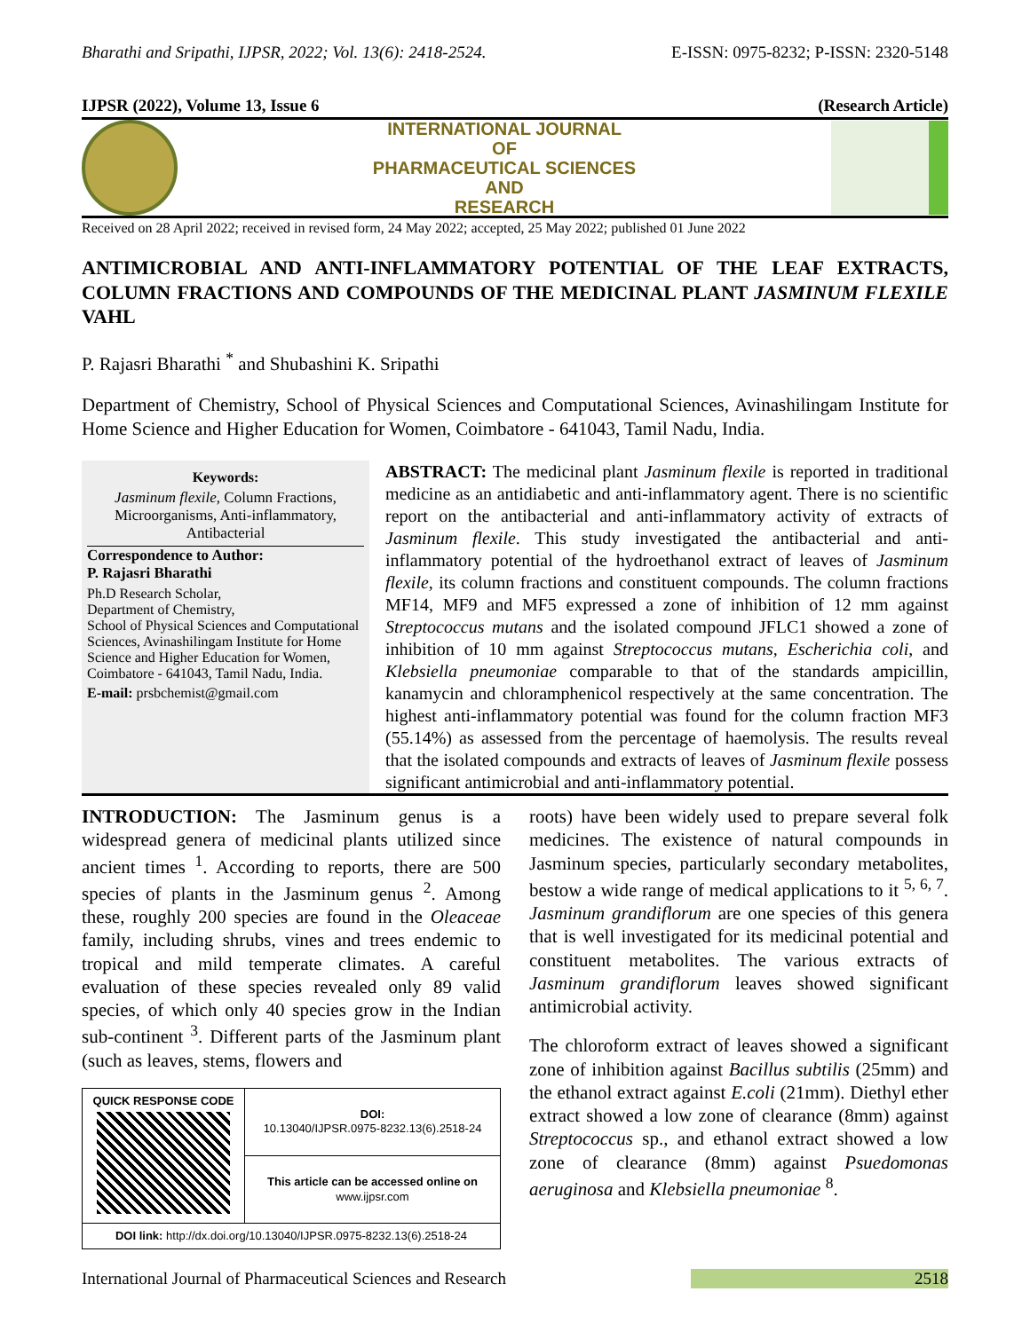Bharathi and Sripathi, IJPSR, 2022; Vol. 13(6): 2418-2524. E-ISSN: 0975-8232; P-ISSN: 2320-5148
IJPSR (2022), Volume 13, Issue 6 (Research Article)
INTERNATIONAL JOURNAL
OF
PHARMACEUTICAL SCIENCES
AND
RESEARCH
Received on 28 April 2022; received in revised form, 24 May 2022; accepted, 25 May 2022; published 01 June 2022
ANTIMICROBIAL AND ANTI-INFLAMMATORY POTENTIAL OF THE LEAF EXTRACTS, COLUMN FRACTIONS AND COMPOUNDS OF THE MEDICINAL PLANT JASMINUM FLEXILE VAHL
P. Rajasri Bharathi <sup>*</sup> and Shubashini K. Sripathi
Department of Chemistry, School of Physical Sciences and Computational Sciences, Avinashilingam Institute for Home Science and Higher Education for Women, Coimbatore - 641043, Tamil Nadu, India.
Keywords:
Jasminum flexile, Column Fractions, Microorganisms, Anti-inflammatory, Antibacterial
Correspondence to Author:
P. Rajasri Bharathi
Ph.D Research Scholar,
Department of Chemistry,
School of Physical Sciences and Computational Sciences, Avinashilingam Institute for Home Science and Higher Education for Women, Coimbatore - 641043, Tamil Nadu, India.
E-mail: prsbchemist@gmail.com
ABSTRACT: The medicinal plant Jasminum flexile is reported in traditional medicine as an antidiabetic and anti-inflammatory agent. There is no scientific report on the antibacterial and anti-inflammatory activity of extracts of Jasminum flexile. This study investigated the antibacterial and anti-inflammatory potential of the hydroethanol extract of leaves of Jasminum flexile, its column fractions and constituent compounds. The column fractions MF14, MF9 and MF5 expressed a zone of inhibition of 12 mm against Streptococcus mutans and the isolated compound JFLC1 showed a zone of inhibition of 10 mm against Streptococcus mutans, Escherichia coli, and Klebsiella pneumoniae comparable to that of the standards ampicillin, kanamycin and chloramphenicol respectively at the same concentration. The highest anti-inflammatory potential was found for the column fraction MF3 (55.14%) as assessed from the percentage of haemolysis. The results reveal that the isolated compounds and extracts of leaves of Jasminum flexile possess significant antimicrobial and anti-inflammatory potential.
INTRODUCTION: The Jasminum genus is a widespread genera of medicinal plants utilized since ancient times <sup>1</sup>. According to reports, there are 500 species of plants in the Jasminum genus <sup>2</sup>. Among these, roughly 200 species are found in the Oleaceae family, including shrubs, vines and trees endemic to tropical and mild temperate climates. A careful evaluation of these species revealed only 89 valid species, of which only 40 species grow in the Indian sub-continent <sup>3</sup>. Different parts of the Jasminum plant (such as leaves, stems, flowers and
| QUICK RESPONSE CODE | DOI: 10.13040/IJPSR.0975-8232.13(6).2518-24 |
| | This article can be accessed online on www.ijpsr.com |
| DOI link: http://dx.doi.org/10.13040/IJPSR.0975-8232.13(6).2518-24 | |
roots) have been widely used to prepare several folk medicines. The existence of natural compounds in Jasminum species, particularly secondary metabolites, bestow a wide range of medical applications to it <sup>5, 6, 7</sup>. Jasminum grandiflorum are one species of this genera that is well investigated for its medicinal potential and constituent metabolites. The various extracts of Jasminum grandiflorum leaves showed significant antimicrobial activity.
The chloroform extract of leaves showed a significant zone of inhibition against Bacillus subtilis (25mm) and the ethanol extract against E.coli (21mm). Diethyl ether extract showed a low zone of clearance (8mm) against Streptococcus sp., and ethanol extract showed a low zone of clearance (8mm) against Psuedomonas aeruginosa and Klebsiella pneumoniae <sup>8</sup>.
International Journal of Pharmaceutical Sciences and Research 2518